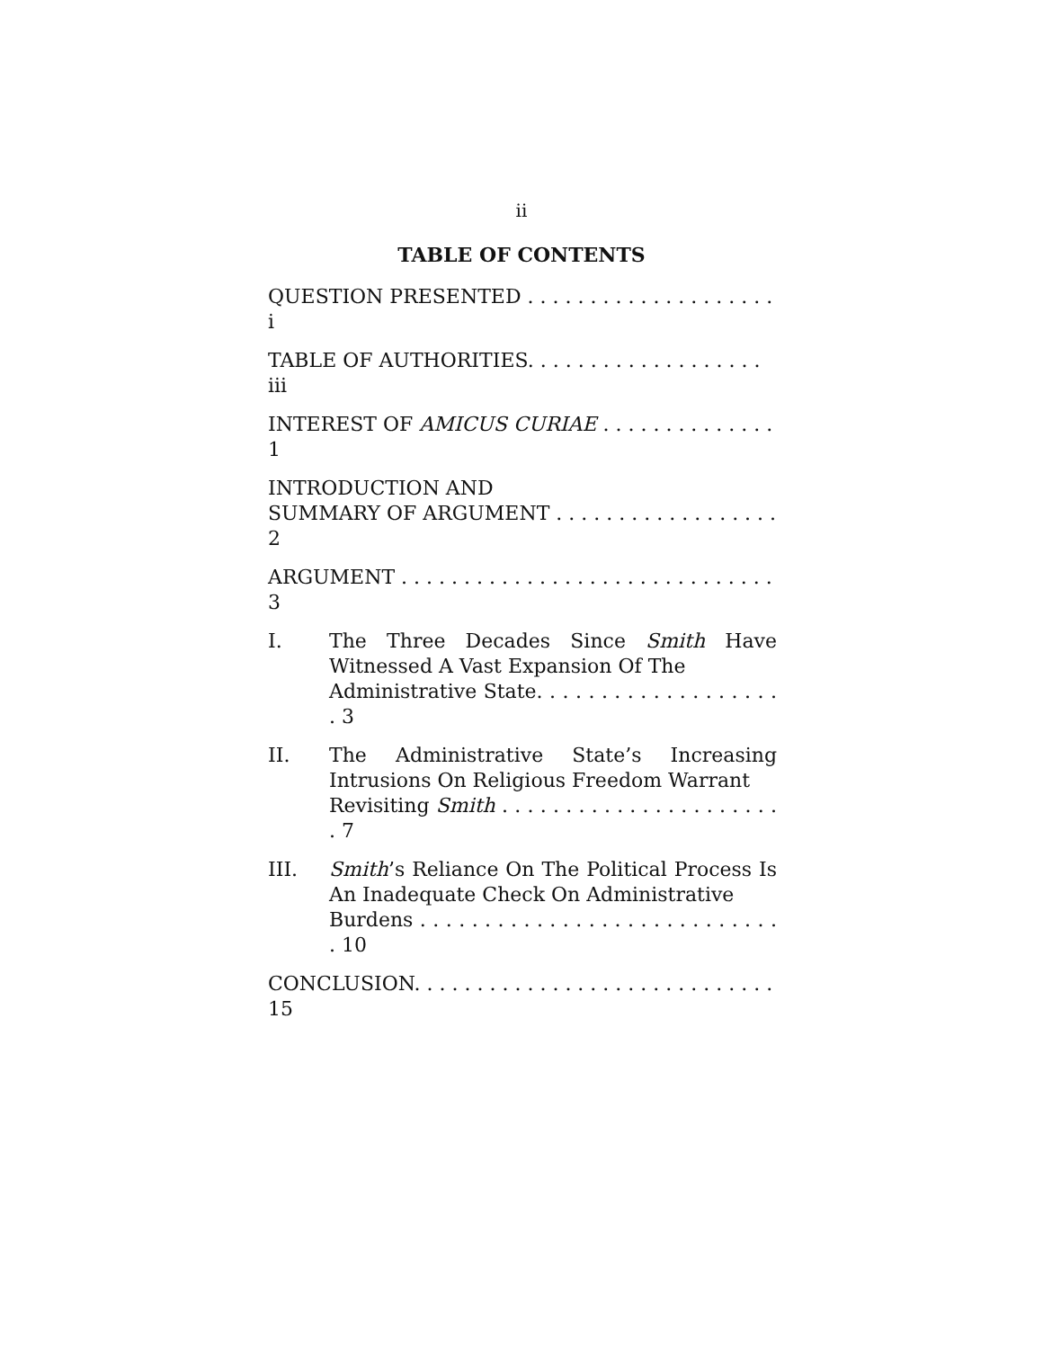ii
TABLE OF CONTENTS
QUESTION PRESENTED . . . . . . . . . . . . . . . . . . . . i
TABLE OF AUTHORITIES. . . . . . . . . . . . . . . . . . . iii
INTEREST OF AMICUS CURIAE . . . . . . . . . . . . . . 1
INTRODUCTION AND
SUMMARY OF ARGUMENT . . . . . . . . . . . . . . . . . . 2
ARGUMENT . . . . . . . . . . . . . . . . . . . . . . . . . . . . . . 3
I. The Three Decades Since Smith Have Witnessed A Vast Expansion Of The
Administrative State. . . . . . . . . . . . . . . . . . . . 3
II. The Administrative State’s Increasing Intrusions On Religious Freedom Warrant
Revisiting Smith . . . . . . . . . . . . . . . . . . . . . . . 7
III. Smith’s Reliance On The Political Process Is An Inadequate Check On Administrative
Burdens . . . . . . . . . . . . . . . . . . . . . . . . . . . . . 10
CONCLUSION. . . . . . . . . . . . . . . . . . . . . . . . . . . . . 15